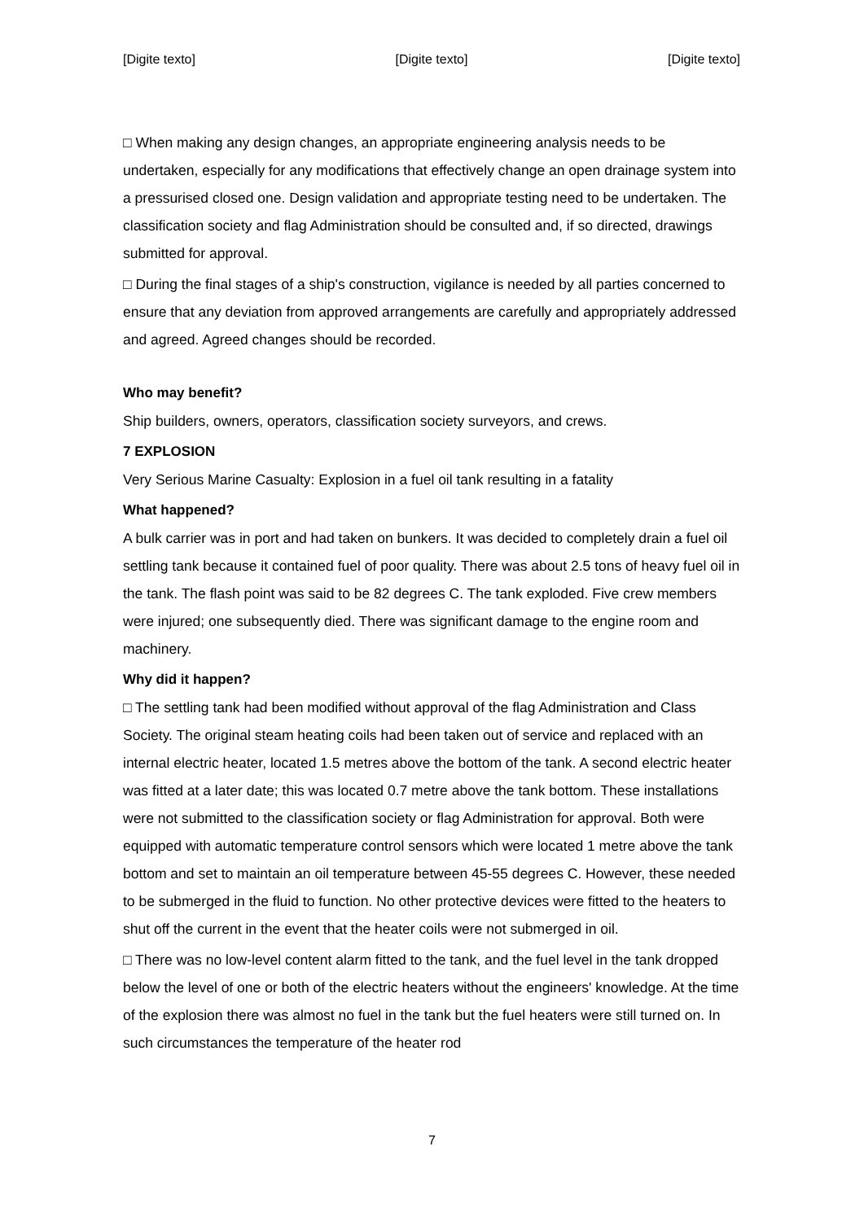[Digite texto] [Digite texto] [Digite texto]
□ When making any design changes, an appropriate engineering analysis needs to be undertaken, especially for any modifications that effectively change an open drainage system into a pressurised closed one. Design validation and appropriate testing need to be undertaken. The classification society and flag Administration should be consulted and, if so directed, drawings submitted for approval.
□ During the final stages of a ship's construction, vigilance is needed by all parties concerned to ensure that any deviation from approved arrangements are carefully and appropriately addressed and agreed. Agreed changes should be recorded.
Who may benefit?
Ship builders, owners, operators, classification society surveyors, and crews.
7 EXPLOSION
Very Serious Marine Casualty: Explosion in a fuel oil tank resulting in a fatality
What happened?
A bulk carrier was in port and had taken on bunkers. It was decided to completely drain a fuel oil settling tank because it contained fuel of poor quality. There was about 2.5 tons of heavy fuel oil in the tank. The flash point was said to be 82 degrees C. The tank exploded. Five crew members were injured; one subsequently died. There was significant damage to the engine room and machinery.
Why did it happen?
□ The settling tank had been modified without approval of the flag Administration and Class Society. The original steam heating coils had been taken out of service and replaced with an internal electric heater, located 1.5 metres above the bottom of the tank. A second electric heater was fitted at a later date; this was located 0.7 metre above the tank bottom. These installations were not submitted to the classification society or flag Administration for approval. Both were equipped with automatic temperature control sensors which were located 1 metre above the tank bottom and set to maintain an oil temperature between 45-55 degrees C. However, these needed to be submerged in the fluid to function. No other protective devices were fitted to the heaters to shut off the current in the event that the heater coils were not submerged in oil.
□ There was no low-level content alarm fitted to the tank, and the fuel level in the tank dropped below the level of one or both of the electric heaters without the engineers' knowledge. At the time of the explosion there was almost no fuel in the tank but the fuel heaters were still turned on. In such circumstances the temperature of the heater rod
7